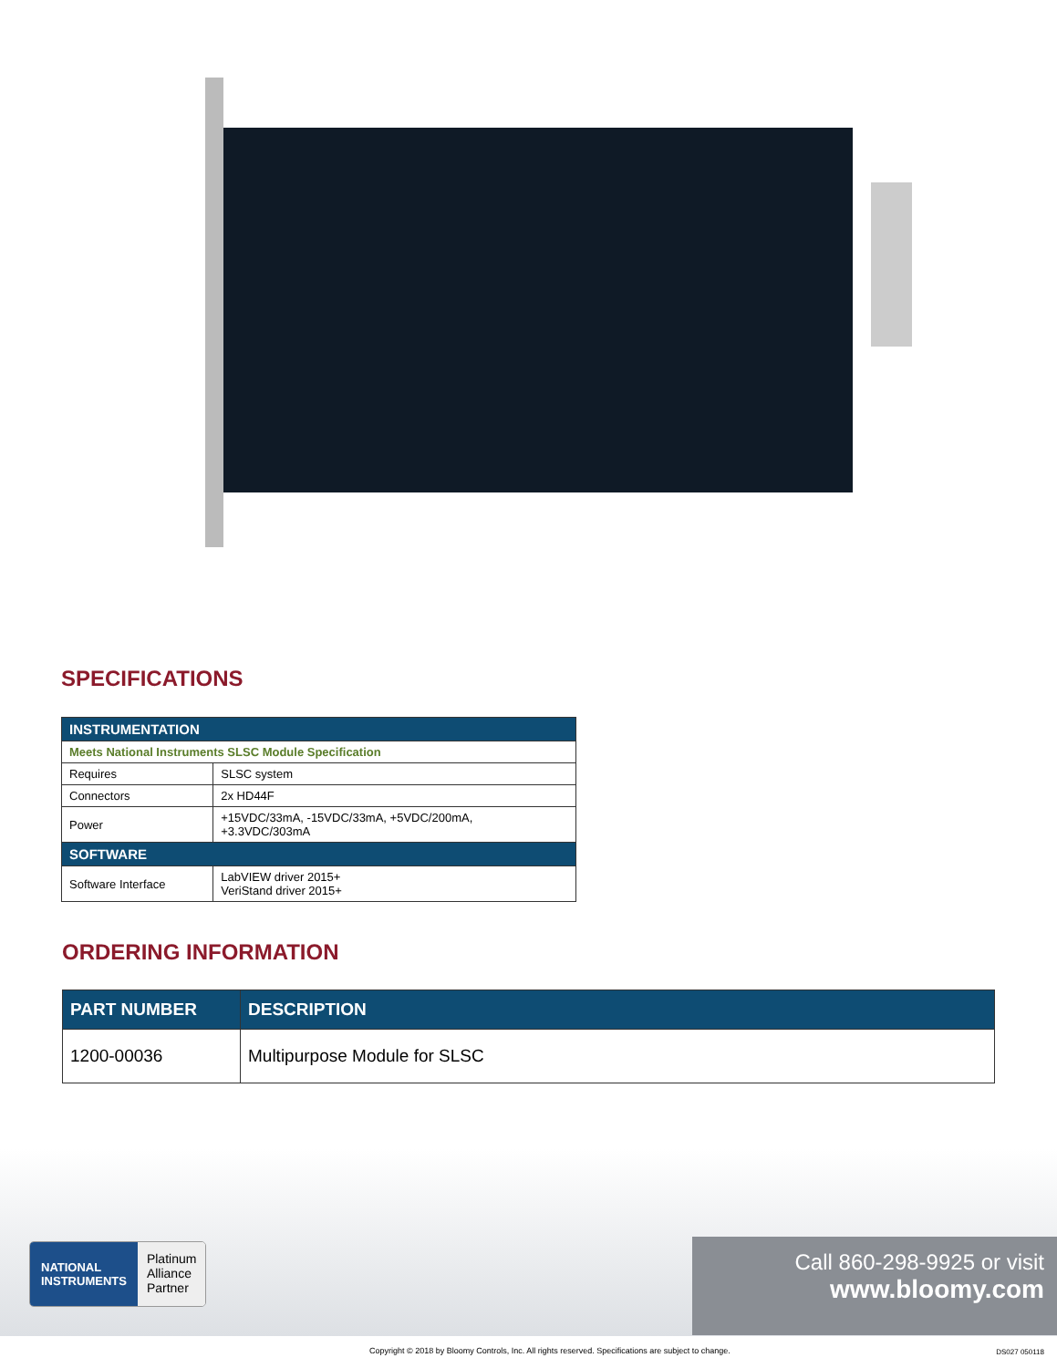SPECIFICATIONS
| INSTRUMENTATION | |
| --- | --- |
| Meets National Instruments SLSC Module Specification | |
| Requires | SLSC system |
| Connectors | 2x HD44F |
| Power | +15VDC/33mA, -15VDC/33mA, +5VDC/200mA, +3.3VDC/303mA |
| SOFTWARE | |
| Software Interface | LabVIEW driver 2015+ VeriStand driver 2015+ |
ORDERING INFORMATION
| PART NUMBER | DESCRIPTION |
| --- | --- |
| 1200-00036 | Multipurpose Module for SLSC |
NATIONAL
INSTRUMENTS
Platinum
Alliance
Partner
Call 860-298-9925 or visit
www.bloomy.com
Copyright © 2018 by Bloomy Controls, Inc. All rights reserved. Specifications are subject to change.
DS027 050118